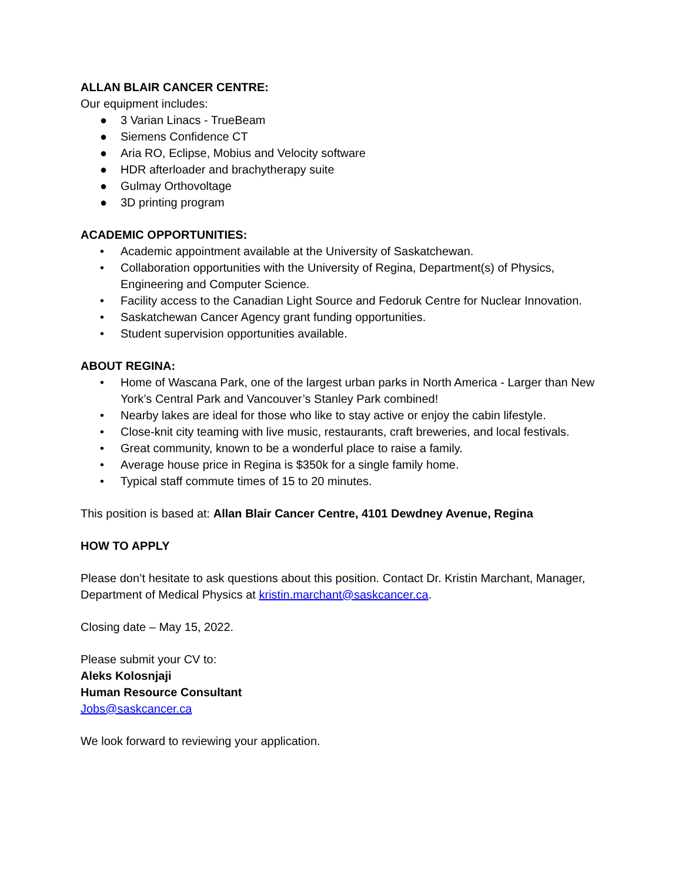ALLAN BLAIR CANCER CENTRE:
Our equipment includes:
● 3 Varian Linacs - TrueBeam
● Siemens Confidence CT
● Aria RO, Eclipse, Mobius and Velocity software
● HDR afterloader and brachytherapy suite
● Gulmay Orthovoltage
● 3D printing program
ACADEMIC OPPORTUNITIES:
• Academic appointment available at the University of Saskatchewan.
• Collaboration opportunities with the University of Regina, Department(s) of Physics, Engineering and Computer Science.
• Facility access to the Canadian Light Source and Fedoruk Centre for Nuclear Innovation.
• Saskatchewan Cancer Agency grant funding opportunities.
• Student supervision opportunities available.
ABOUT REGINA:
• Home of Wascana Park, one of the largest urban parks in North America - Larger than New York’s Central Park and Vancouver’s Stanley Park combined!
• Nearby lakes are ideal for those who like to stay active or enjoy the cabin lifestyle.
• Close-knit city teaming with live music, restaurants, craft breweries, and local festivals.
• Great community, known to be a wonderful place to raise a family.
• Average house price in Regina is $350k for a single family home.
• Typical staff commute times of 15 to 20 minutes.
This position is based at: Allan Blair Cancer Centre, 4101 Dewdney Avenue, Regina
HOW TO APPLY
Please don’t hesitate to ask questions about this position. Contact Dr. Kristin Marchant, Manager, Department of Medical Physics at kristin.marchant@saskcancer.ca.
Closing date – May 15, 2022.
Please submit your CV to:
Aleks Kolosnjaji
Human Resource Consultant
Jobs@saskcancer.ca
We look forward to reviewing your application.